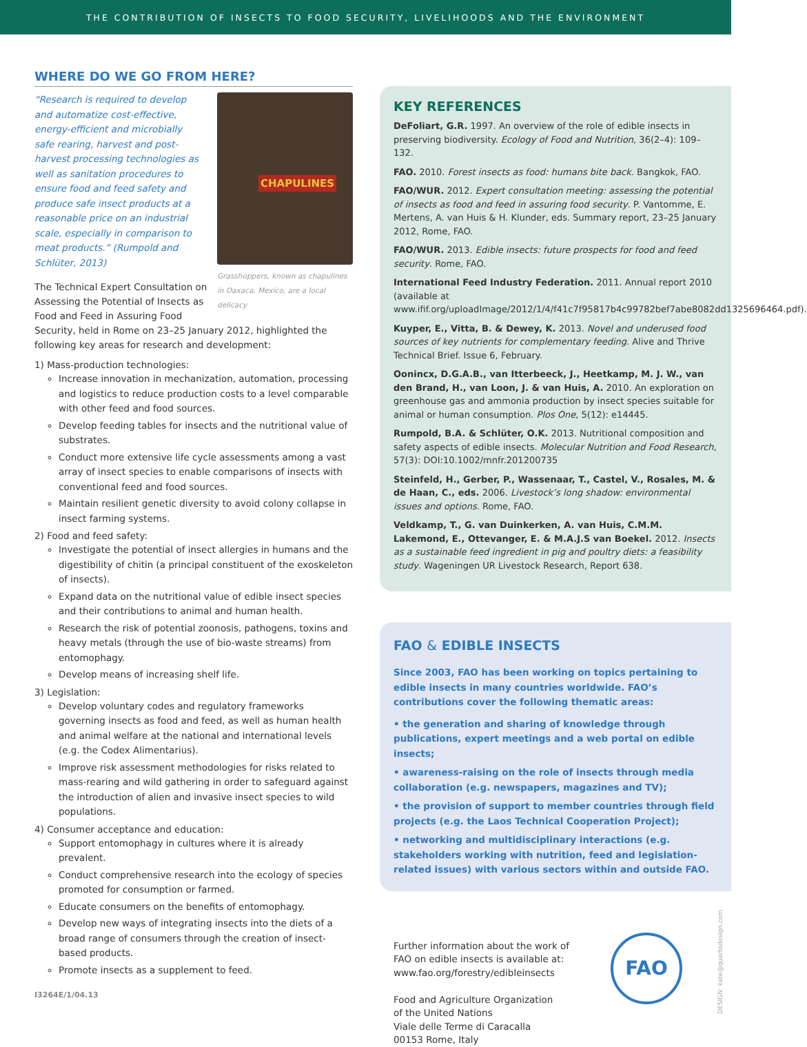THE CONTRIBUTION OF INSECTS TO FOOD SECURITY, LIVELIHOODS AND THE ENVIRONMENT
WHERE DO WE GO FROM HERE?
CHAPULINES
Grasshoppers, known as chapulines in Oaxaca, Mexico, are a local delicacy
“Research is required to develop and automatize cost-effective, energy-efficient and microbially safe rearing, harvest and post-harvest processing technologies as well as sanitation procedures to ensure food and feed safety and produce safe insect products at a reasonable price on an industrial scale, especially in comparison to meat products.” (Rumpold and Schlüter, 2013)
The Technical Expert Consultation on Assessing the Potential of Insects as Food and Feed in Assuring Food Security, held in Rome on 23–25 January 2012, highlighted the following key areas for research and development:
1) Mass-production technologies:
Increase innovation in mechanization, automation, processing and logistics to reduce production costs to a level comparable with other feed and food sources.
Develop feeding tables for insects and the nutritional value of substrates.
Conduct more extensive life cycle assessments among a vast array of insect species to enable comparisons of insects with conventional feed and food sources.
Maintain resilient genetic diversity to avoid colony collapse in insect farming systems.
2) Food and feed safety:
Investigate the potential of insect allergies in humans and the digestibility of chitin (a principal constituent of the exoskeleton of insects).
Expand data on the nutritional value of edible insect species and their contributions to animal and human health.
Research the risk of potential zoonosis, pathogens, toxins and heavy metals (through the use of bio-waste streams) from entomophagy.
Develop means of increasing shelf life.
3) Legislation:
Develop voluntary codes and regulatory frameworks governing insects as food and feed, as well as human health and animal welfare at the national and international levels (e.g. the Codex Alimentarius).
Improve risk assessment methodologies for risks related to mass-rearing and wild gathering in order to safeguard against the introduction of alien and invasive insect species to wild populations.
4) Consumer acceptance and education:
Support entomophagy in cultures where it is already prevalent.
Conduct comprehensive research into the ecology of species promoted for consumption or farmed.
Educate consumers on the benefits of entomophagy.
Develop new ways of integrating insects into the diets of a broad range of consumers through the creation of insect-based products.
Promote insects as a supplement to feed.
KEY REFERENCES
DeFoliart, G.R. 1997. An overview of the role of edible insects in preserving biodiversity. Ecology of Food and Nutrition, 36(2–4): 109–132.
FAO. 2010. Forest insects as food: humans bite back. Bangkok, FAO.
FAO/WUR. 2012. Expert consultation meeting: assessing the potential of insects as food and feed in assuring food security. P. Vantomme, E. Mertens, A. van Huis & H. Klunder, eds. Summary report, 23–25 January 2012, Rome, FAO.
FAO/WUR. 2013. Edible insects: future prospects for food and feed security. Rome, FAO.
International Feed Industry Federation. 2011. Annual report 2010 (available at www.ifif.org/uploadImage/2012/1/4/f41c7f95817b4c99782bef7abe8082dd1325696464.pdf).
Kuyper, E., Vitta, B. & Dewey, K. 2013. Novel and underused food sources of key nutrients for complementary feeding. Alive and Thrive Technical Brief. Issue 6, February.
Oonincx, D.G.A.B., van Itterbeeck, J., Heetkamp, M. J. W., van den Brand, H., van Loon, J. & van Huis, A. 2010. An exploration on greenhouse gas and ammonia production by insect species suitable for animal or human consumption. Plos One, 5(12): e14445.
Rumpold, B.A. & Schlüter, O.K. 2013. Nutritional composition and safety aspects of edible insects. Molecular Nutrition and Food Research, 57(3): DOI:10.1002/mnfr.201200735
Steinfeld, H., Gerber, P., Wassenaar, T., Castel, V., Rosales, M. & de Haan, C., eds. 2006. Livestock’s long shadow: environmental issues and options. Rome, FAO.
Veldkamp, T., G. van Duinkerken, A. van Huis, C.M.M. Lakemond, E., Ottevanger, E. & M.A.J.S van Boekel. 2012. Insects as a sustainable feed ingredient in pig and poultry diets: a feasibility study. Wageningen UR Livestock Research, Report 638.
FAO & EDIBLE INSECTS
Since 2003, FAO has been working on topics pertaining to edible insects in many countries worldwide. FAO’s contributions cover the following thematic areas:
• the generation and sharing of knowledge through publications, expert meetings and a web portal on edible insects;
• awareness-raising on the role of insects through media collaboration (e.g. newspapers, magazines and TV);
• the provision of support to member countries through field projects (e.g. the Laos Technical Cooperation Project);
• networking and multidisciplinary interactions (e.g. stakeholders working with nutrition, feed and legislation-related issues) with various sectors within and outside FAO.
Further information about the work of
FAO on edible insects is available at:
www.fao.org/forestry/edibleinsects
Food and Agriculture Organization
of the United Nations
Viale delle Terme di Caracalla
00153 Rome, Italy
I3264E/1/04.13
FAO
DESIGN: kate@quartodesign.com